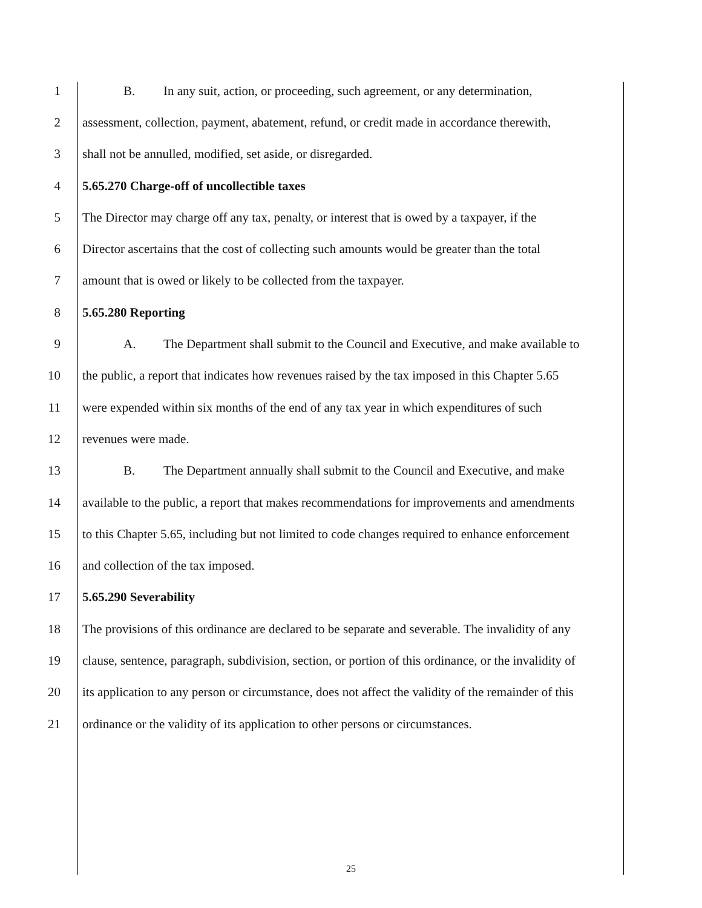1 B. In any suit, action, or proceeding, such agreement, or any determination,
2 assessment, collection, payment, abatement, refund, or credit made in accordance therewith,
3 shall not be annulled, modified, set aside, or disregarded.
4 5.65.270 Charge-off of uncollectible taxes
5 The Director may charge off any tax, penalty, or interest that is owed by a taxpayer, if the
6 Director ascertains that the cost of collecting such amounts would be greater than the total
7 amount that is owed or likely to be collected from the taxpayer.
8 5.65.280 Reporting
9 A. The Department shall submit to the Council and Executive, and make available to
10 the public, a report that indicates how revenues raised by the tax imposed in this Chapter 5.65
11 were expended within six months of the end of any tax year in which expenditures of such
12 revenues were made.
13 B. The Department annually shall submit to the Council and Executive, and make
14 available to the public, a report that makes recommendations for improvements and amendments
15 to this Chapter 5.65, including but not limited to code changes required to enhance enforcement
16 and collection of the tax imposed.
17 5.65.290 Severability
18 The provisions of this ordinance are declared to be separate and severable. The invalidity of any
19 clause, sentence, paragraph, subdivision, section, or portion of this ordinance, or the invalidity of
20 its application to any person or circumstance, does not affect the validity of the remainder of this
21 ordinance or the validity of its application to other persons or circumstances.
25